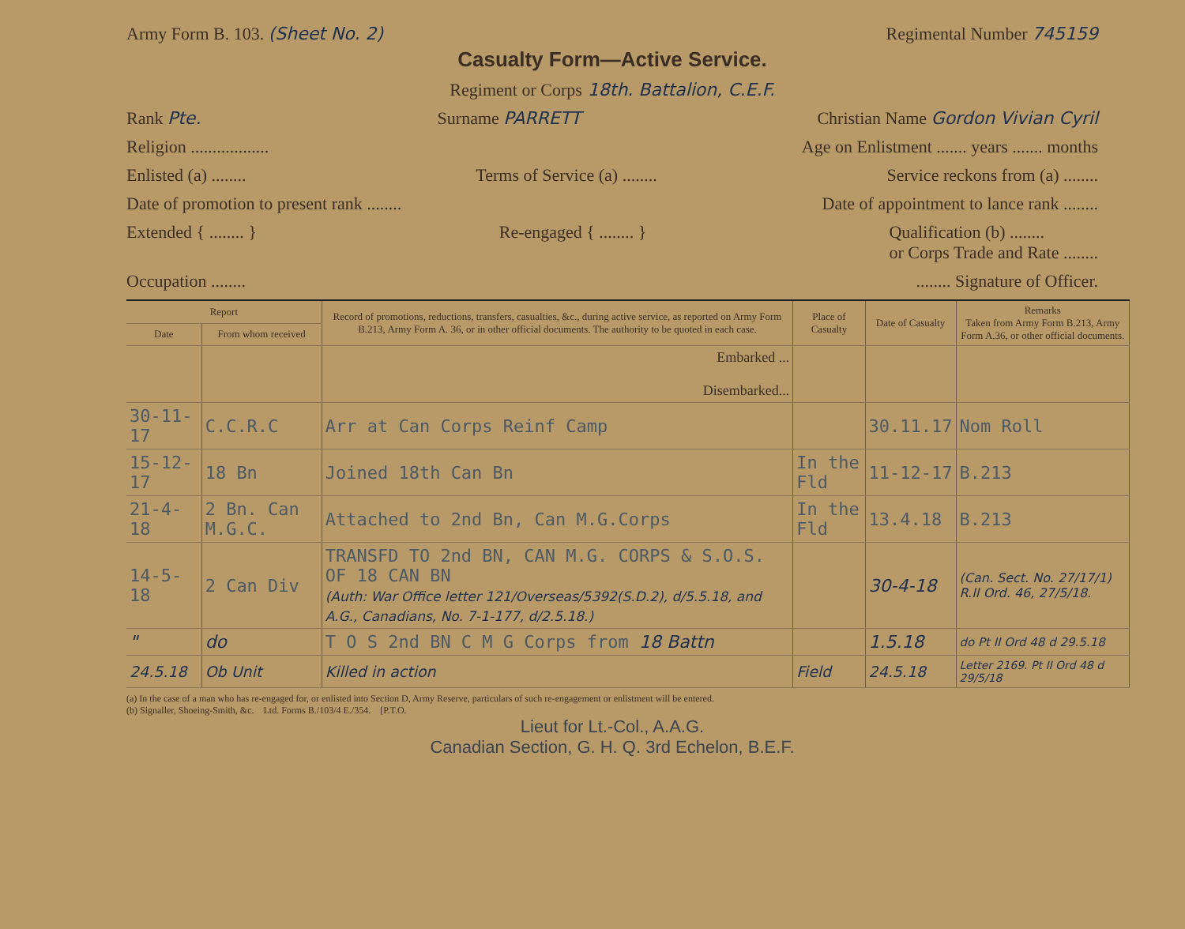Army Form B. 103. (Sheet No. 2) Regimental Number 745159
Casualty Form—Active Service.
Regiment or Corps 18th. Battalion, C.E.F.
Rank Pte. Surname PARRETT Christian Name Gordon Vivian Cyril
Religion .................. Age on Enlistment ....... years ....... months
Enlisted (a) ........ Terms of Service (a) ........ Service reckons from (a) ........
Date of promotion to present rank ........ Date of appointment to lance rank ........
Extended { ........ } Re-engaged { ........ } Qualification (b) ........
or Corps Trade and Rate ........
Occupation ................ Signature of Officer.
| Report | | Record of promotions, reductions, transfers, casualties, &c., during active service, as reported on Army Form B.213, Army Form A. 36, or in other official documents. The authority to be quoted in each case. | Place of Casualty | Date of Casualty | Remarks Taken from Army Form B.213, Army Form A.36, or other official documents. |
| --- | --- | --- | --- | --- | --- |
| Date | From whom received | | | | |
| | | Embarked ... Disembarked... | | | |
| 30-11-17 | C.C.R.C | Arr at Can Corps Reinf Camp | | 30.11.17 | Nom Roll |
| 15-12-17 | 18 Bn | Joined 18th Can Bn | In the Fld | 11-12-17 | B.213 |
| 21-4-18 | 2 Bn. Can M.G.C. | Attached to 2nd Bn, Can M.G.Corps | In the Fld | 13.4.18 | B.213 |
| 14-5-18 | 2 Can Div | TRANSFD TO 2nd BN, CAN M.G. CORPS & S.O.S. OF 18 CAN BN (Auth: War Office letter 121/Overseas/5392(S.D.2), d/5.5.18, and A.G., Canadians, No. 7-1-177, d/2.5.18.) | | 30-4-18 | (Can. Sect. No. 27/17/1) R.II Ord. 46, 27/5/18. |
| " | do | T O S 2nd BN C M G Corps from 18 Battn | | 1.5.18 | do Pt II Ord 48 d 29.5.18 |
| 24.5.18 | Ob Unit | Killed in action | Field | 24.5.18 | Letter 2169. Pt II Ord 48 d 29/5/18 |
(a) In the case of a man who has re-engaged for, or enlisted into Section D, Army Reserve, particulars of such re-engagement or enlistment will be entered.
(b) Signaller, Shoeing-Smith, &c. Ltd. Forms B./103/4 E./354. [P.T.O.
Lieut for Lt.-Col., A.A.G.
Canadian Section, G. H. Q. 3rd Echelon, B.E.F.